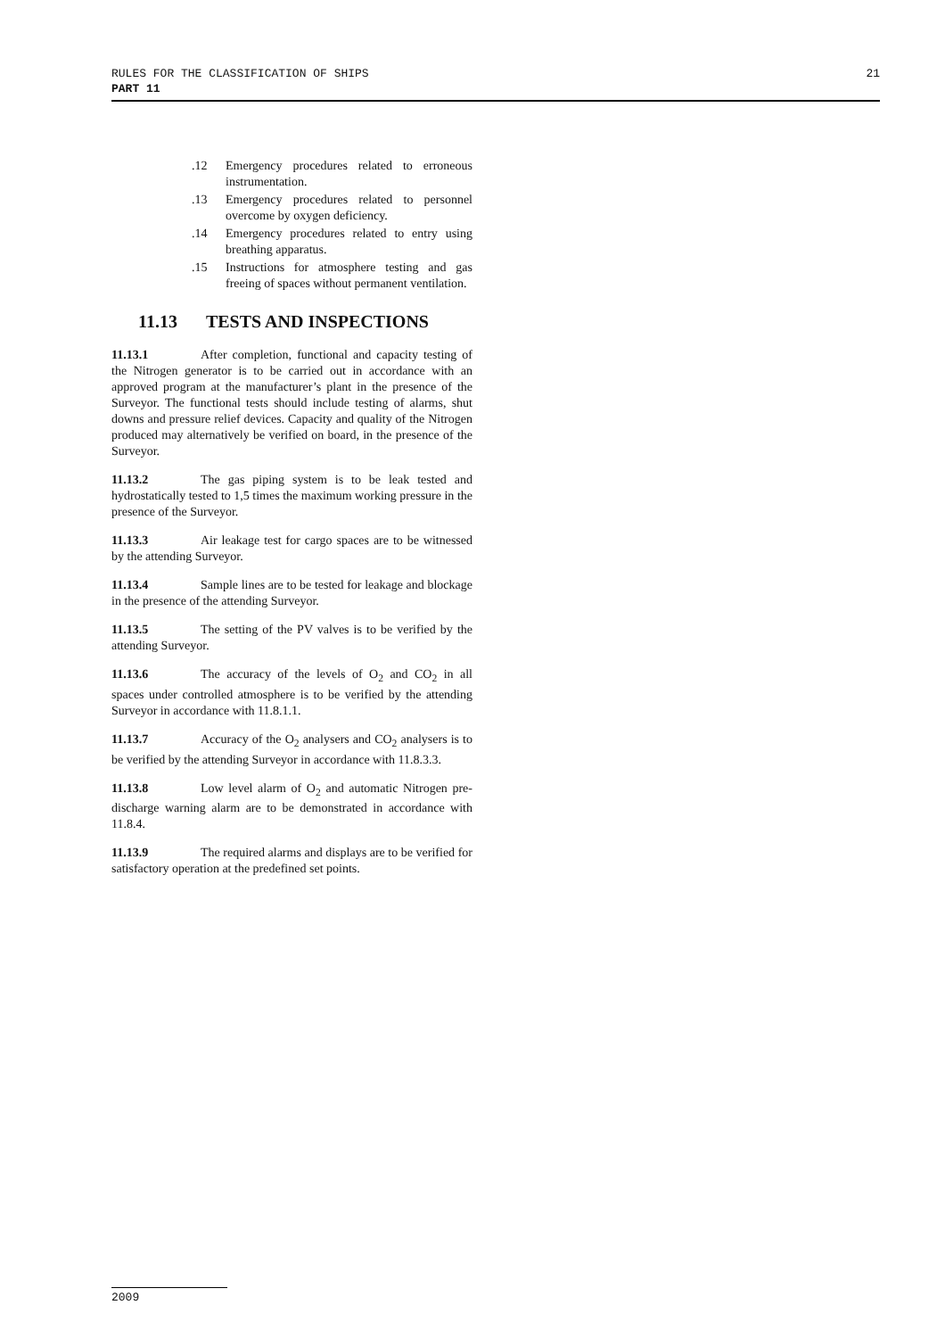21 RULES FOR THE CLASSIFICATION OF SHIPS
PART 11
.12 Emergency procedures related to erroneous instrumentation.
.13 Emergency procedures related to personnel overcome by oxygen deficiency.
.14 Emergency procedures related to entry using breathing apparatus.
.15 Instructions for atmosphere testing and gas freeing of spaces without permanent ventilation.
11.13 TESTS AND INSPECTIONS
11.13.1 After completion, functional and capacity testing of the Nitrogen generator is to be carried out in accordance with an approved program at the manufacturer’s plant in the presence of the Surveyor. The functional tests should include testing of alarms, shut downs and pressure relief devices. Capacity and quality of the Nitrogen produced may alternatively be verified on board, in the presence of the Surveyor.
11.13.2 The gas piping system is to be leak tested and hydrostatically tested to 1,5 times the maximum working pressure in the presence of the Surveyor.
11.13.3 Air leakage test for cargo spaces are to be witnessed by the attending Surveyor.
11.13.4 Sample lines are to be tested for leakage and blockage in the presence of the attending Surveyor.
11.13.5 The setting of the PV valves is to be verified by the attending Surveyor.
11.13.6 The accuracy of the levels of O<sub>2</sub> and CO<sub>2</sub> in all spaces under controlled atmosphere is to be verified by the attending Surveyor in accordance with 11.8.1.1.
11.13.7 Accuracy of the O<sub>2</sub> analysers and CO<sub>2</sub> analysers is to be verified by the attending Surveyor in accordance with 11.8.3.3.
11.13.8 Low level alarm of O<sub>2</sub> and automatic Nitrogen pre-discharge warning alarm are to be demonstrated in accordance with 11.8.4.
11.13.9 The required alarms and displays are to be verified for satisfactory operation at the predefined set points.
2009